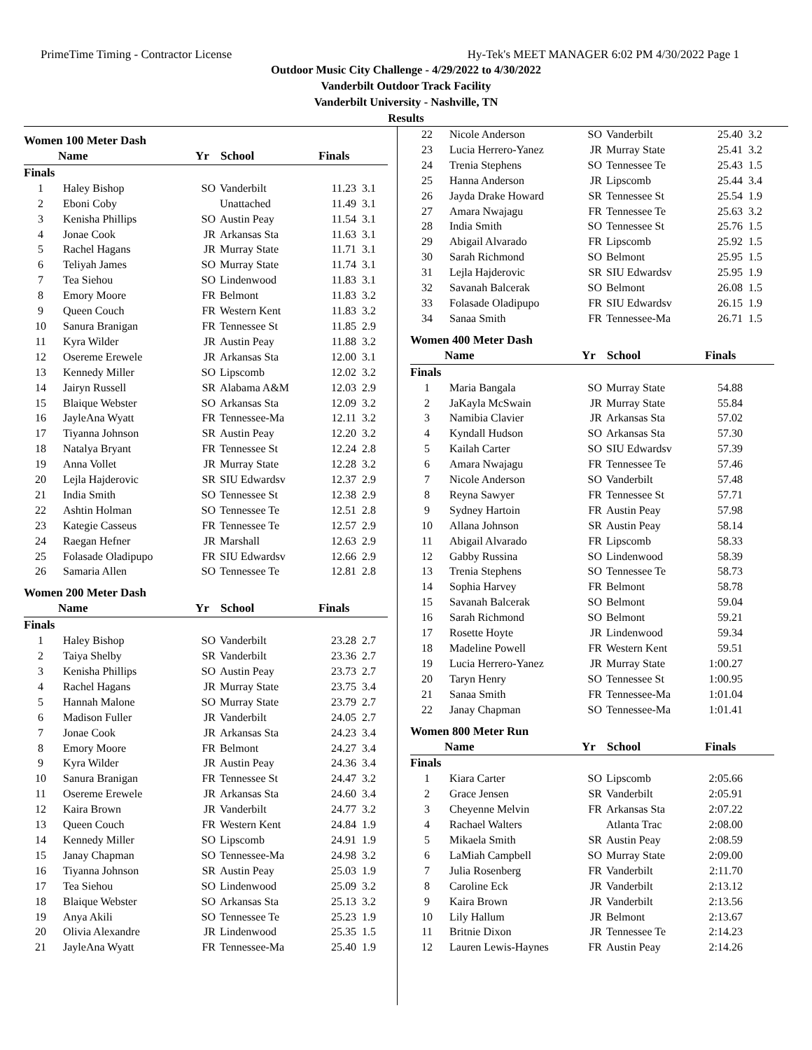PrimeTime Timing - Contractor License Hy-Tek's MEET MANAGER 6:02 PM 4/30/2022 Page 1
Outdoor Music City Challenge - 4/29/2022 to 4/30/2022
Vanderbilt Outdoor Track Facility
Vanderbilt University - Nashville, TN
Results
Women 100 Meter Dash
| | Name | Yr | School | Finals | |
| --- | --- | --- | --- | --- | --- |
| Finals | | | | | |
| 1 | Haley Bishop | SO | Vanderbilt | 11.23 | 3.1 |
| 2 | Eboni Coby | | Unattached | 11.49 | 3.1 |
| 3 | Kenisha Phillips | SO | Austin Peay | 11.54 | 3.1 |
| 4 | Jonae Cook | JR | Arkansas Sta | 11.63 | 3.1 |
| 5 | Rachel Hagans | JR | Murray State | 11.71 | 3.1 |
| 6 | Teliyah James | SO | Murray State | 11.74 | 3.1 |
| 7 | Tea Siehou | SO | Lindenwood | 11.83 | 3.1 |
| 8 | Emory Moore | FR | Belmont | 11.83 | 3.2 |
| 9 | Queen Couch | FR | Western Kent | 11.83 | 3.2 |
| 10 | Sanura Branigan | FR | Tennessee St | 11.85 | 2.9 |
| 11 | Kyra Wilder | JR | Austin Peay | 11.88 | 3.2 |
| 12 | Osereme Erewele | JR | Arkansas Sta | 12.00 | 3.1 |
| 13 | Kennedy Miller | SO | Lipscomb | 12.02 | 3.2 |
| 14 | Jairyn Russell | SR | Alabama A&M | 12.03 | 2.9 |
| 15 | Blaique Webster | SO | Arkansas Sta | 12.09 | 3.2 |
| 16 | JayleAna Wyatt | FR | Tennessee-Ma | 12.11 | 3.2 |
| 17 | Tiyanna Johnson | SR | Austin Peay | 12.20 | 3.2 |
| 18 | Natalya Bryant | FR | Tennessee St | 12.24 | 2.8 |
| 19 | Anna Vollet | JR | Murray State | 12.28 | 3.2 |
| 20 | Lejla Hajderovic | SR | SIU Edwardsv | 12.37 | 2.9 |
| 21 | India Smith | SO | Tennessee St | 12.38 | 2.9 |
| 22 | Ashtin Holman | SO | Tennessee Te | 12.51 | 2.8 |
| 23 | Kategie Casseus | FR | Tennessee Te | 12.57 | 2.9 |
| 24 | Raegan Hefner | JR | Marshall | 12.63 | 2.9 |
| 25 | Folasade Oladipupo | FR | SIU Edwardsv | 12.66 | 2.9 |
| 26 | Samaria Allen | SO | Tennessee Te | 12.81 | 2.8 |
Women 200 Meter Dash
| | Name | Yr | School | Finals | |
| --- | --- | --- | --- | --- | --- |
| Finals | | | | | |
| 1 | Haley Bishop | SO | Vanderbilt | 23.28 | 2.7 |
| 2 | Taiya Shelby | SR | Vanderbilt | 23.36 | 2.7 |
| 3 | Kenisha Phillips | SO | Austin Peay | 23.73 | 2.7 |
| 4 | Rachel Hagans | JR | Murray State | 23.75 | 3.4 |
| 5 | Hannah Malone | SO | Murray State | 23.79 | 2.7 |
| 6 | Madison Fuller | JR | Vanderbilt | 24.05 | 2.7 |
| 7 | Jonae Cook | JR | Arkansas Sta | 24.23 | 3.4 |
| 8 | Emory Moore | FR | Belmont | 24.27 | 3.4 |
| 9 | Kyra Wilder | JR | Austin Peay | 24.36 | 3.4 |
| 10 | Sanura Branigan | FR | Tennessee St | 24.47 | 3.2 |
| 11 | Osereme Erewele | JR | Arkansas Sta | 24.60 | 3.4 |
| 12 | Kaira Brown | JR | Vanderbilt | 24.77 | 3.2 |
| 13 | Queen Couch | FR | Western Kent | 24.84 | 1.9 |
| 14 | Kennedy Miller | SO | Lipscomb | 24.91 | 1.9 |
| 15 | Janay Chapman | SO | Tennessee-Ma | 24.98 | 3.2 |
| 16 | Tiyanna Johnson | SR | Austin Peay | 25.03 | 1.9 |
| 17 | Tea Siehou | SO | Lindenwood | 25.09 | 3.2 |
| 18 | Blaique Webster | SO | Arkansas Sta | 25.13 | 3.2 |
| 19 | Anya Akili | SO | Tennessee Te | 25.23 | 1.9 |
| 20 | Olivia Alexandre | JR | Lindenwood | 25.35 | 1.5 |
| 21 | JayleAna Wyatt | FR | Tennessee-Ma | 25.40 | 1.9 |
| 22 | Nicole Anderson | SO | Vanderbilt | 25.40 | 3.2 |
| 23 | Lucia Herrero-Yanez | JR | Murray State | 25.41 | 3.2 |
| 24 | Trenia Stephens | SO | Tennessee Te | 25.43 | 1.5 |
| 25 | Hanna Anderson | JR | Lipscomb | 25.44 | 3.4 |
| 26 | Jayda Drake Howard | SR | Tennessee St | 25.54 | 1.9 |
| 27 | Amara Nwajagu | FR | Tennessee Te | 25.63 | 3.2 |
| 28 | India Smith | SO | Tennessee St | 25.76 | 1.5 |
| 29 | Abigail Alvarado | FR | Lipscomb | 25.92 | 1.5 |
| 30 | Sarah Richmond | SO | Belmont | 25.95 | 1.5 |
| 31 | Lejla Hajderovic | SR | SIU Edwardsv | 25.95 | 1.9 |
| 32 | Savanah Balcerak | SO | Belmont | 26.08 | 1.5 |
| 33 | Folasade Oladipupo | FR | SIU Edwardsv | 26.15 | 1.9 |
| 34 | Sanaa Smith | FR | Tennessee-Ma | 26.71 | 1.5 |
Women 400 Meter Dash
| | Name | Yr | School | Finals | |
| --- | --- | --- | --- | --- | --- |
| Finals | | | | | |
| 1 | Maria Bangala | SO | Murray State | 54.88 | |
| 2 | JaKayla McSwain | JR | Murray State | 55.84 | |
| 3 | Namibia Clavier | JR | Arkansas Sta | 57.02 | |
| 4 | Kyndall Hudson | SO | Arkansas Sta | 57.30 | |
| 5 | Kailah Carter | SO | SIU Edwardsv | 57.39 | |
| 6 | Amara Nwajagu | FR | Tennessee Te | 57.46 | |
| 7 | Nicole Anderson | SO | Vanderbilt | 57.48 | |
| 8 | Reyna Sawyer | FR | Tennessee St | 57.71 | |
| 9 | Sydney Hartoin | FR | Austin Peay | 57.98 | |
| 10 | Allana Johnson | SR | Austin Peay | 58.14 | |
| 11 | Abigail Alvarado | FR | Lipscomb | 58.33 | |
| 12 | Gabby Russina | SO | Lindenwood | 58.39 | |
| 13 | Trenia Stephens | SO | Tennessee Te | 58.73 | |
| 14 | Sophia Harvey | FR | Belmont | 58.78 | |
| 15 | Savanah Balcerak | SO | Belmont | 59.04 | |
| 16 | Sarah Richmond | SO | Belmont | 59.21 | |
| 17 | Rosette Hoyte | JR | Lindenwood | 59.34 | |
| 18 | Madeline Powell | FR | Western Kent | 59.51 | |
| 19 | Lucia Herrero-Yanez | JR | Murray State | 1:00.27 | |
| 20 | Taryn Henry | SO | Tennessee St | 1:00.95 | |
| 21 | Sanaa Smith | FR | Tennessee-Ma | 1:01.04 | |
| 22 | Janay Chapman | SO | Tennessee-Ma | 1:01.41 | |
Women 800 Meter Run
| | Name | Yr | School | Finals | |
| --- | --- | --- | --- | --- | --- |
| Finals | | | | | |
| 1 | Kiara Carter | SO | Lipscomb | 2:05.66 | |
| 2 | Grace Jensen | SR | Vanderbilt | 2:05.91 | |
| 3 | Cheyenne Melvin | FR | Arkansas Sta | 2:07.22 | |
| 4 | Rachael Walters | | Atlanta Trac | 2:08.00 | |
| 5 | Mikaela Smith | SR | Austin Peay | 2:08.59 | |
| 6 | LaMiah Campbell | SO | Murray State | 2:09.00 | |
| 7 | Julia Rosenberg | FR | Vanderbilt | 2:11.70 | |
| 8 | Caroline Eck | JR | Vanderbilt | 2:13.12 | |
| 9 | Kaira Brown | JR | Vanderbilt | 2:13.56 | |
| 10 | Lily Hallum | JR | Belmont | 2:13.67 | |
| 11 | Britnie Dixon | JR | Tennessee Te | 2:14.23 | |
| 12 | Lauren Lewis-Haynes | FR | Austin Peay | 2:14.26 | |